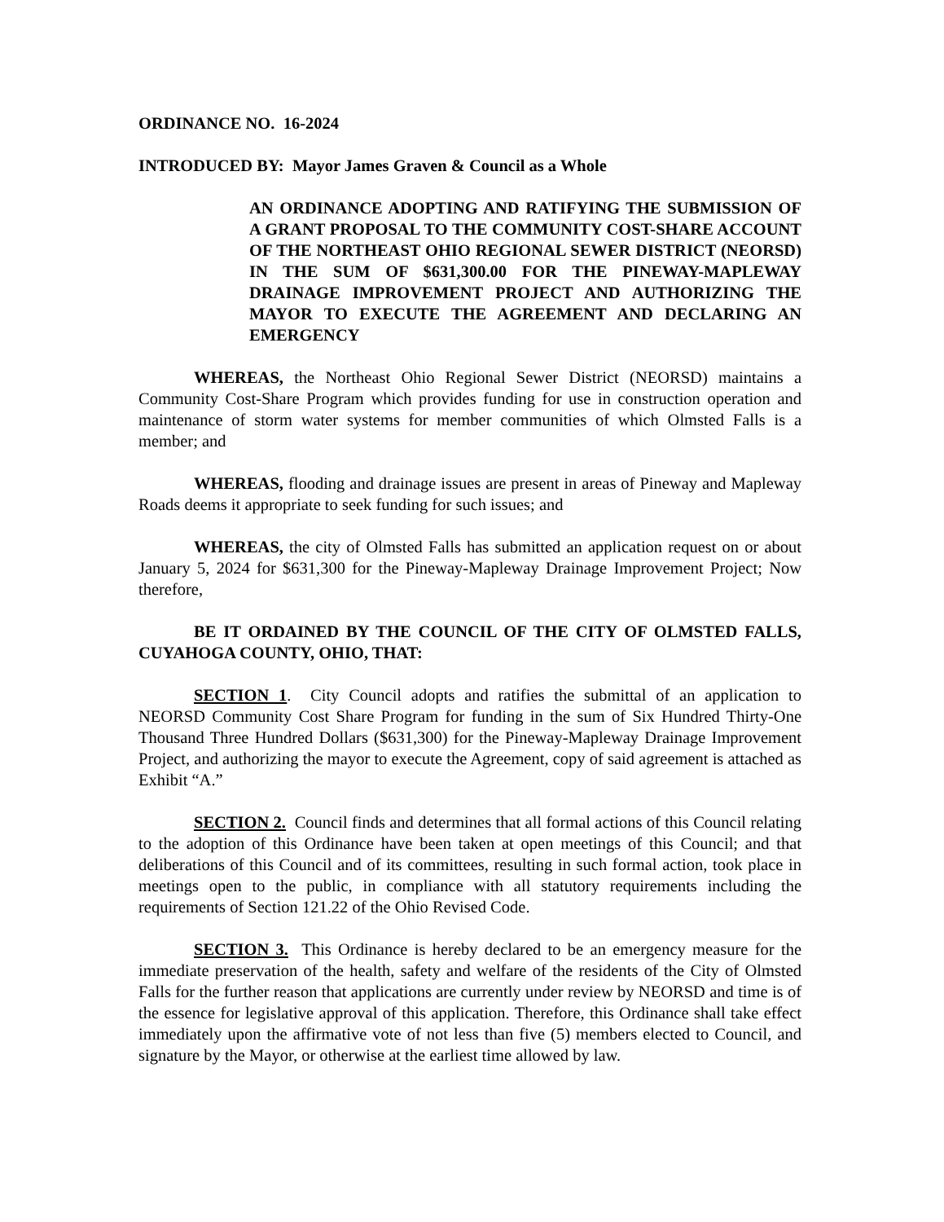ORDINANCE NO. 16-2024
INTRODUCED BY: Mayor James Graven & Council as a Whole
AN ORDINANCE ADOPTING AND RATIFYING THE SUBMISSION OF A GRANT PROPOSAL TO THE COMMUNITY COST-SHARE ACCOUNT OF THE NORTHEAST OHIO REGIONAL SEWER DISTRICT (NEORSD) IN THE SUM OF $631,300.00 FOR THE PINEWAY-MAPLEWAY DRAINAGE IMPROVEMENT PROJECT AND AUTHORIZING THE MAYOR TO EXECUTE THE AGREEMENT AND DECLARING AN EMERGENCY
WHEREAS, the Northeast Ohio Regional Sewer District (NEORSD) maintains a Community Cost-Share Program which provides funding for use in construction operation and maintenance of storm water systems for member communities of which Olmsted Falls is a member; and
WHEREAS, flooding and drainage issues are present in areas of Pineway and Mapleway Roads deems it appropriate to seek funding for such issues; and
WHEREAS, the city of Olmsted Falls has submitted an application request on or about January 5, 2024 for $631,300 for the Pineway-Mapleway Drainage Improvement Project; Now therefore,
BE IT ORDAINED BY THE COUNCIL OF THE CITY OF OLMSTED FALLS, CUYAHOGA COUNTY, OHIO, THAT:
SECTION 1. City Council adopts and ratifies the submittal of an application to NEORSD Community Cost Share Program for funding in the sum of Six Hundred Thirty-One Thousand Three Hundred Dollars ($631,300) for the Pineway-Mapleway Drainage Improvement Project, and authorizing the mayor to execute the Agreement, copy of said agreement is attached as Exhibit “A.”
SECTION 2. Council finds and determines that all formal actions of this Council relating to the adoption of this Ordinance have been taken at open meetings of this Council; and that deliberations of this Council and of its committees, resulting in such formal action, took place in meetings open to the public, in compliance with all statutory requirements including the requirements of Section 121.22 of the Ohio Revised Code.
SECTION 3. This Ordinance is hereby declared to be an emergency measure for the immediate preservation of the health, safety and welfare of the residents of the City of Olmsted Falls for the further reason that applications are currently under review by NEORSD and time is of the essence for legislative approval of this application. Therefore, this Ordinance shall take effect immediately upon the affirmative vote of not less than five (5) members elected to Council, and signature by the Mayor, or otherwise at the earliest time allowed by law.